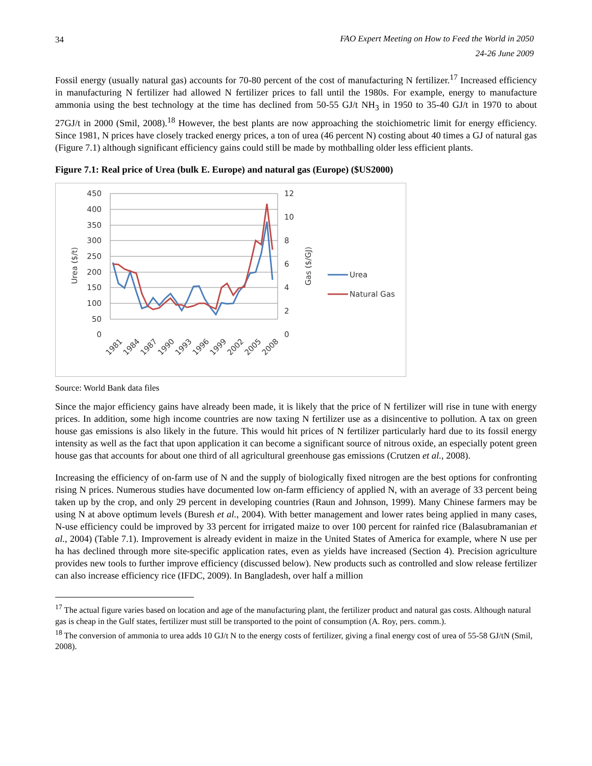34 FAO Expert Meeting on How to Feed the World in 2050
24-26 June 2009
Fossil energy (usually natural gas) accounts for 70-80 percent of the cost of manufacturing N fertilizer.<sup>17</sup> Increased efficiency in manufacturing N fertilizer had allowed N fertilizer prices to fall until the 1980s. For example, energy to manufacture ammonia using the best technology at the time has declined from 50-55 GJ/t NH<sub>3</sub> in 1950 to 35-40 GJ/t in 1970 to about 27GJ/t in 2000 (Smil, 2008).<sup>18</sup> However, the best plants are now approaching the stoichiometric limit for energy efficiency. Since 1981, N prices have closely tracked energy prices, a ton of urea (46 percent N) costing about 40 times a GJ of natural gas (Figure 7.1) although significant efficiency gains could still be made by mothballing older less efficient plants.
Figure 7.1: Real price of Urea (bulk E. Europe) and natural gas (Europe) ($US2000)
450
400
350
300
250
200
150
100
50
0
12
10
8
6
4
2
0
Urea ($/t)
Gas ($/GJ)
Urea
Natural Gas
1981
1984
1987
1990
1993
1996
1999
2002
2005
2008
Source: World Bank data files
Since the major efficiency gains have already been made, it is likely that the price of N fertilizer will rise in tune with energy prices. In addition, some high income countries are now taxing N fertilizer use as a disincentive to pollution. A tax on green house gas emissions is also likely in the future. This would hit prices of N fertilizer particularly hard due to its fossil energy intensity as well as the fact that upon application it can become a significant source of nitrous oxide, an especially potent green house gas that accounts for about one third of all agricultural greenhouse gas emissions (Crutzen et al., 2008).
Increasing the efficiency of on-farm use of N and the supply of biologically fixed nitrogen are the best options for confronting rising N prices. Numerous studies have documented low on-farm efficiency of applied N, with an average of 33 percent being taken up by the crop, and only 29 percent in developing countries (Raun and Johnson, 1999). Many Chinese farmers may be using N at above optimum levels (Buresh et al., 2004). With better management and lower rates being applied in many cases, N-use efficiency could be improved by 33 percent for irrigated maize to over 100 percent for rainfed rice (Balasubramanian et al., 2004) (Table 7.1). Improvement is already evident in maize in the United States of America for example, where N use per ha has declined through more site-specific application rates, even as yields have increased (Section 4). Precision agriculture provides new tools to further improve efficiency (discussed below). New products such as controlled and slow release fertilizer can also increase efficiency rice (IFDC, 2009). In Bangladesh, over half a million
<sup>17</sup> The actual figure varies based on location and age of the manufacturing plant, the fertilizer product and natural gas costs. Although natural gas is cheap in the Gulf states, fertilizer must still be transported to the point of consumption (A. Roy, pers. comm.).
<sup>18</sup> The conversion of ammonia to urea adds 10 GJ/t N to the energy costs of fertilizer, giving a final energy cost of urea of 55-58 GJ/tN (Smil, 2008).